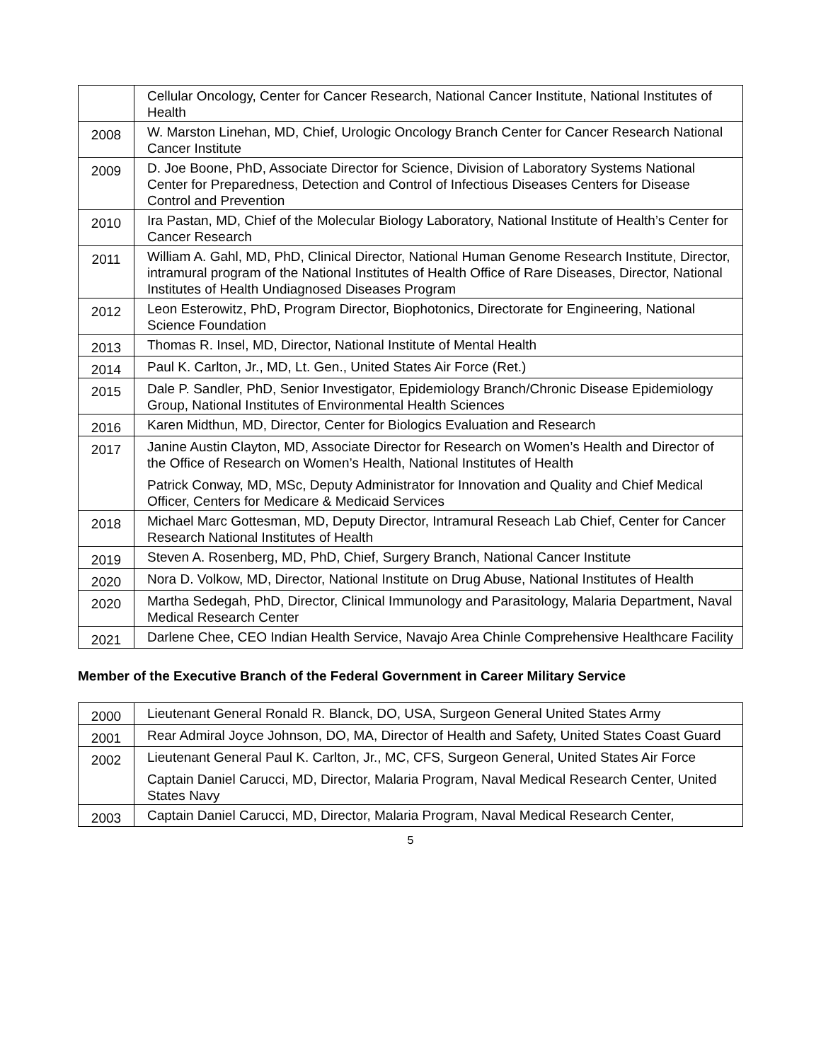| | Cellular Oncology, Center for Cancer Research, National Cancer Institute, National Institutes of Health |
| 2008 | W. Marston Linehan, MD, Chief, Urologic Oncology Branch Center for Cancer Research National Cancer Institute |
| 2009 | D. Joe Boone, PhD, Associate Director for Science, Division of Laboratory Systems National Center for Preparedness, Detection and Control of Infectious Diseases Centers for Disease Control and Prevention |
| 2010 | Ira Pastan, MD, Chief of the Molecular Biology Laboratory, National Institute of Health’s Center for Cancer Research |
| 2011 | William A. Gahl, MD, PhD, Clinical Director, National Human Genome Research Institute, Director, intramural program of the National Institutes of Health Office of Rare Diseases, Director, National Institutes of Health Undiagnosed Diseases Program |
| 2012 | Leon Esterowitz, PhD, Program Director, Biophotonics, Directorate for Engineering, National Science Foundation |
| 2013 | Thomas R. Insel, MD, Director, National Institute of Mental Health |
| 2014 | Paul K. Carlton, Jr., MD, Lt. Gen., United States Air Force (Ret.) |
| 2015 | Dale P. Sandler, PhD, Senior Investigator, Epidemiology Branch/Chronic Disease Epidemiology Group, National Institutes of Environmental Health Sciences |
| 2016 | Karen Midthun, MD, Director, Center for Biologics Evaluation and Research |
| 2017 | Janine Austin Clayton, MD, Associate Director for Research on Women’s Health and Director of the Office of Research on Women’s Health, National Institutes of Health Patrick Conway, MD, MSc, Deputy Administrator for Innovation and Quality and Chief Medical Officer, Centers for Medicare & Medicaid Services |
| 2018 | Michael Marc Gottesman, MD, Deputy Director, Intramural Reseach Lab Chief, Center for Cancer Research National Institutes of Health |
| 2019 | Steven A. Rosenberg, MD, PhD, Chief, Surgery Branch, National Cancer Institute |
| 2020 | Nora D. Volkow, MD, Director, National Institute on Drug Abuse, National Institutes of Health |
| 2020 | Martha Sedegah, PhD, Director, Clinical Immunology and Parasitology, Malaria Department, Naval Medical Research Center |
| 2021 | Darlene Chee, CEO Indian Health Service, Navajo Area Chinle Comprehensive Healthcare Facility |
Member of the Executive Branch of the Federal Government in Career Military Service
| 2000 | Lieutenant General Ronald R. Blanck, DO, USA, Surgeon General United States Army |
| 2001 | Rear Admiral Joyce Johnson, DO, MA, Director of Health and Safety, United States Coast Guard |
| 2002 | Lieutenant General Paul K. Carlton, Jr., MC, CFS, Surgeon General, United States Air Force Captain Daniel Carucci, MD, Director, Malaria Program, Naval Medical Research Center, United States Navy |
| 2003 | Captain Daniel Carucci, MD, Director, Malaria Program, Naval Medical Research Center, |
5